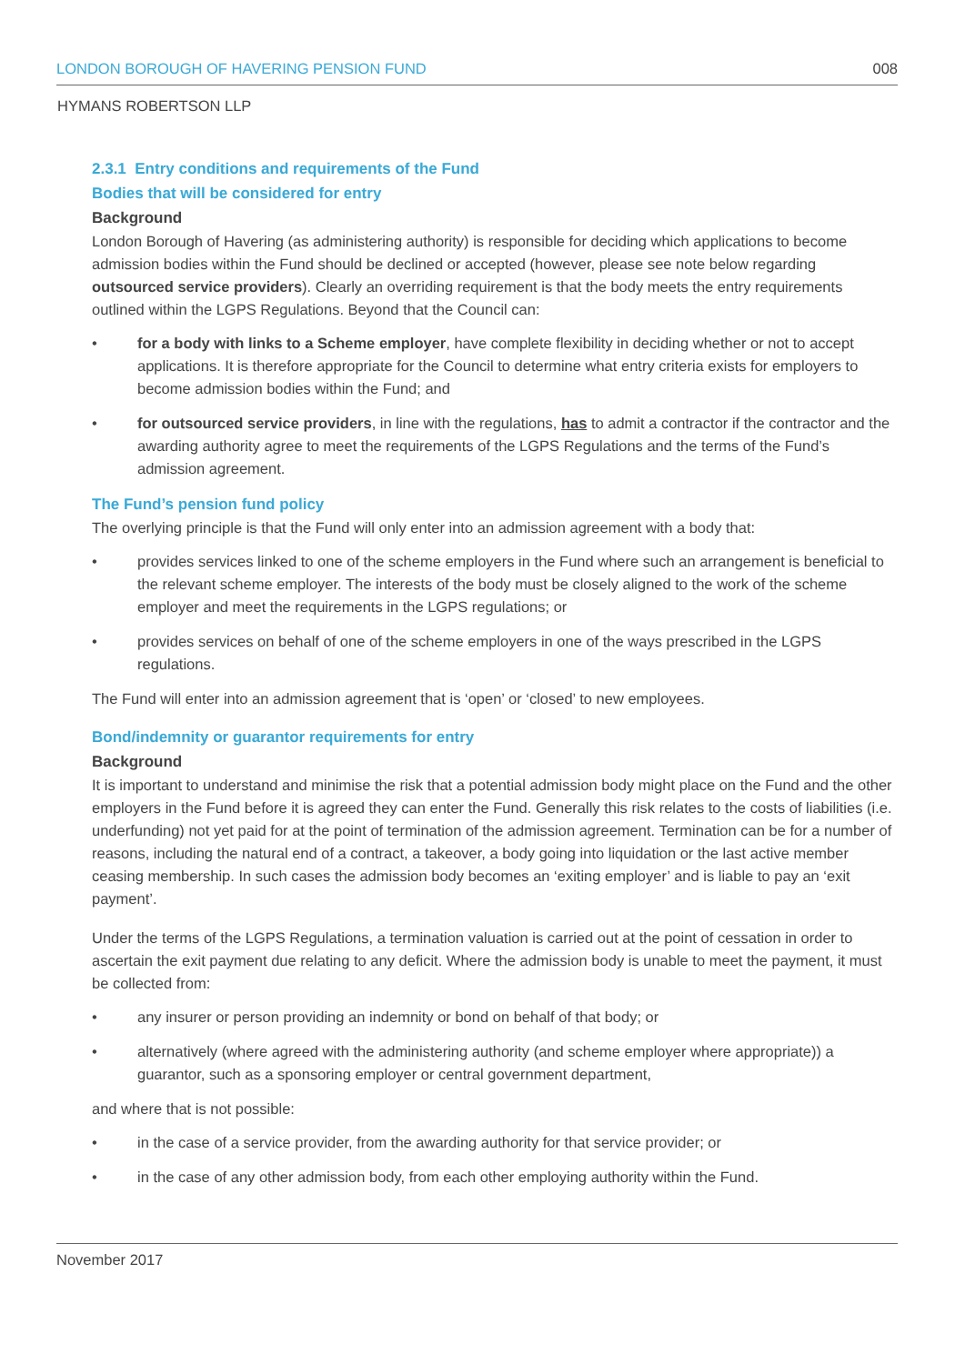LONDON BOROUGH OF HAVERING PENSION FUND 008
HYMANS ROBERTSON LLP
2.3.1 Entry conditions and requirements of the Fund
Bodies that will be considered for entry
Background
London Borough of Havering (as administering authority) is responsible for deciding which applications to become admission bodies within the Fund should be declined or accepted (however, please see note below regarding outsourced service providers). Clearly an overriding requirement is that the body meets the entry requirements outlined within the LGPS Regulations. Beyond that the Council can:
• for a body with links to a Scheme employer, have complete flexibility in deciding whether or not to accept applications. It is therefore appropriate for the Council to determine what entry criteria exists for employers to become admission bodies within the Fund; and
• for outsourced service providers, in line with the regulations, has to admit a contractor if the contractor and the awarding authority agree to meet the requirements of the LGPS Regulations and the terms of the Fund’s admission agreement.
The Fund’s pension fund policy
The overlying principle is that the Fund will only enter into an admission agreement with a body that:
• provides services linked to one of the scheme employers in the Fund where such an arrangement is beneficial to the relevant scheme employer. The interests of the body must be closely aligned to the work of the scheme employer and meet the requirements in the LGPS regulations; or
• provides services on behalf of one of the scheme employers in one of the ways prescribed in the LGPS regulations.
The Fund will enter into an admission agreement that is ‘open’ or ‘closed’ to new employees.
Bond/indemnity or guarantor requirements for entry
Background
It is important to understand and minimise the risk that a potential admission body might place on the Fund and the other employers in the Fund before it is agreed they can enter the Fund. Generally this risk relates to the costs of liabilities (i.e. underfunding) not yet paid for at the point of termination of the admission agreement. Termination can be for a number of reasons, including the natural end of a contract, a takeover, a body going into liquidation or the last active member ceasing membership. In such cases the admission body becomes an ‘exiting employer’ and is liable to pay an ‘exit payment’.
Under the terms of the LGPS Regulations, a termination valuation is carried out at the point of cessation in order to ascertain the exit payment due relating to any deficit. Where the admission body is unable to meet the payment, it must be collected from:
• any insurer or person providing an indemnity or bond on behalf of that body; or
• alternatively (where agreed with the administering authority (and scheme employer where appropriate)) a guarantor, such as a sponsoring employer or central government department,
and where that is not possible:
• in the case of a service provider, from the awarding authority for that service provider; or
• in the case of any other admission body, from each other employing authority within the Fund.
November 2017